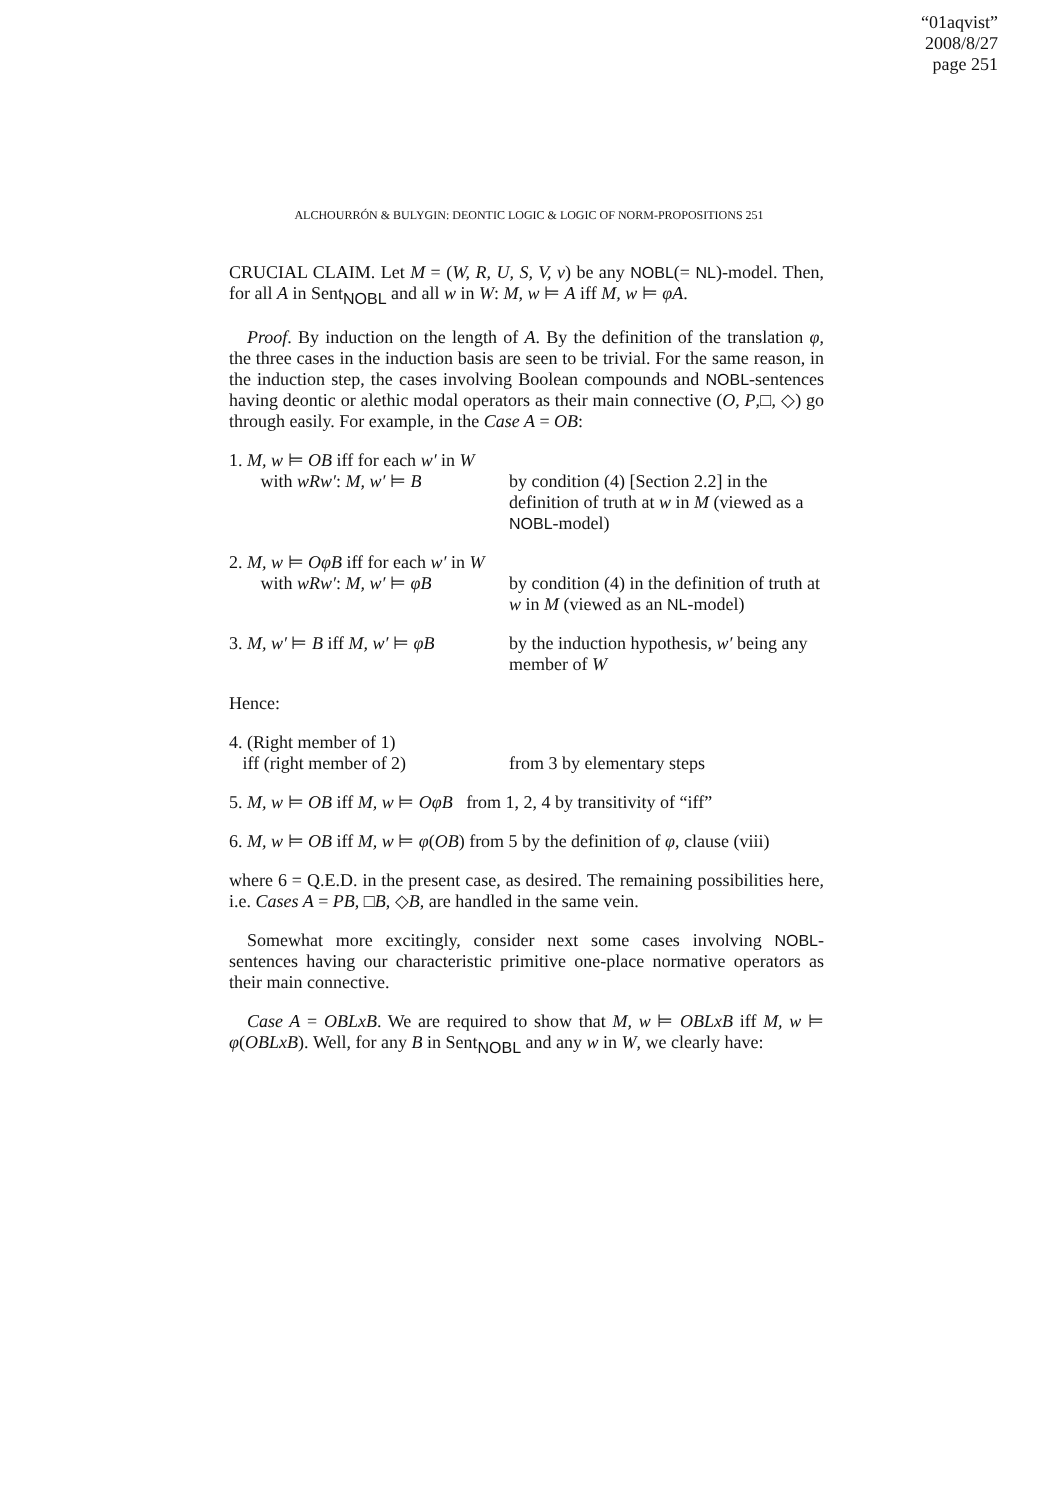“01aqvist”
2008/8/27
page 251
ALCHOURRÓN & BULYGIN: DEONTIC LOGIC & LOGIC OF NORM-PROPOSITIONS 251
CRUCIAL CLAIM. Let M = (W, R, U, S, V, v) be any NOBL(= NL)-model. Then, for all A in Sent<sub>NOBL</sub> and all w in W: M, w ⊨ A iff M, w ⊨ φA.
Proof. By induction on the length of A. By the definition of the translation φ, the three cases in the induction basis are seen to be trivial. For the same reason, in the induction step, the cases involving Boolean compounds and NOBL-sentences having deontic or alethic modal operators as their main connective (O, P,□, ◇) go through easily. For example, in the Case A = OB:
| 1. M, w ⊨ OB iff for each w′ in W | |
| with wRw′ : M, w′ ⊨ B | by condition (4) [Section 2.2] in the definition of truth at w in M (viewed as a NOBL -model) |
| 2. M, w ⊨ OφB iff for each w′ in W | |
| with wRw′ : M, w′ ⊨ φB | by condition (4) in the definition of truth at w in M (viewed as an NL -model) |
| 3. M, w′ ⊨ B iff M, w′ ⊨ φB | by the induction hypothesis, w′ being any member of W |
Hence:
| 4. (Right member of 1) | |
| iff (right member of 2) | from 3 by elementary steps |
5. M, w ⊨ OB iff M, w ⊨ OφB from 1, 2, 4 by transitivity of “iff”
6. M, w ⊨ OB iff M, w ⊨ φ(OB) from 5 by the definition of φ, clause (viii)
where 6 = Q.E.D. in the present case, as desired. The remaining possibilities here, i.e. Cases A = PB, □B, ◇B, are handled in the same vein.
Somewhat more excitingly, consider next some cases involving NOBL-sentences having our characteristic primitive one-place normative operators as their main connective.
Case A = OBLxB. We are required to show that M, w ⊨ OBLxB iff M, w ⊨ φ(OBLxB). Well, for any B in Sent<sub>NOBL</sub> and any w in W, we clearly have: